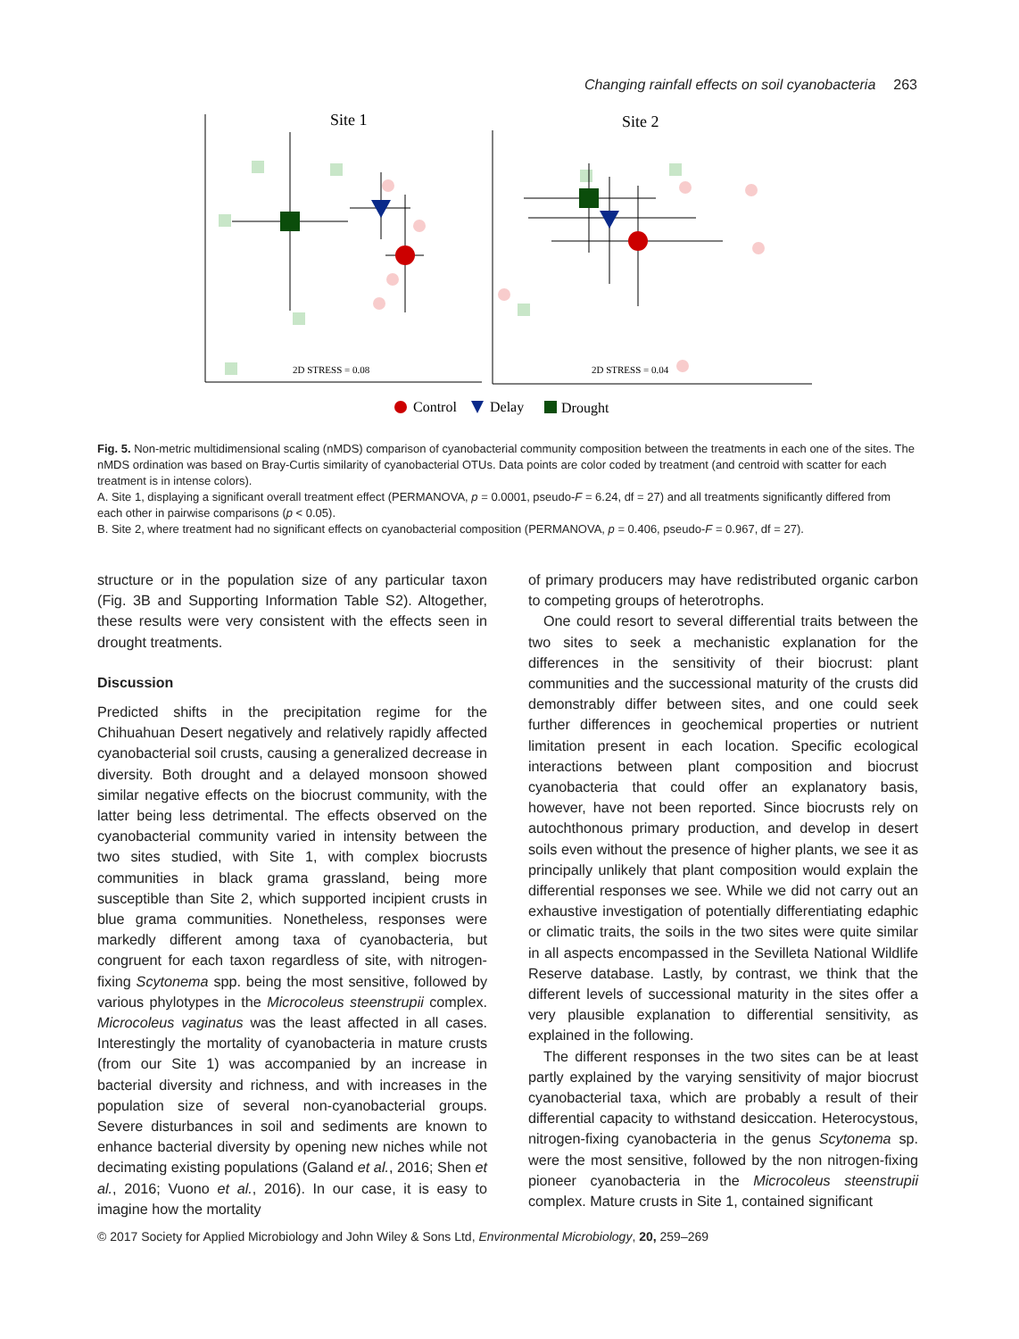Changing rainfall effects on soil cyanobacteria 263
Site 1
Site 2
2D STRESS = 0.08
2D STRESS = 0.04
Control
Delay
Drought
Fig. 5. Non-metric multidimensional scaling (nMDS) comparison of cyanobacterial community composition between the treatments in each one of the sites. The nMDS ordination was based on Bray-Curtis similarity of cyanobacterial OTUs. Data points are color coded by treatment (and centroid with scatter for each treatment is in intense colors).
A. Site 1, displaying a significant overall treatment effect (PERMANOVA, p = 0.0001, pseudo-F = 6.24, df = 27) and all treatments significantly differed from each other in pairwise comparisons (p < 0.05).
B. Site 2, where treatment had no significant effects on cyanobacterial composition (PERMANOVA, p = 0.406, pseudo-F = 0.967, df = 27).
structure or in the population size of any particular taxon (Fig. 3B and Supporting Information Table S2). Altogether, these results were very consistent with the effects seen in drought treatments.
Discussion
Predicted shifts in the precipitation regime for the Chihuahuan Desert negatively and relatively rapidly affected cyanobacterial soil crusts, causing a generalized decrease in diversity. Both drought and a delayed monsoon showed similar negative effects on the biocrust community, with the latter being less detrimental. The effects observed on the cyanobacterial community varied in intensity between the two sites studied, with Site 1, with complex biocrusts communities in black grama grassland, being more susceptible than Site 2, which supported incipient crusts in blue grama communities. Nonetheless, responses were markedly different among taxa of cyanobacteria, but congruent for each taxon regardless of site, with nitrogen-fixing Scytonema spp. being the most sensitive, followed by various phylotypes in the Microcoleus steenstrupii complex. Microcoleus vaginatus was the least affected in all cases. Interestingly the mortality of cyanobacteria in mature crusts (from our Site 1) was accompanied by an increase in bacterial diversity and richness, and with increases in the population size of several non-cyanobacterial groups. Severe disturbances in soil and sediments are known to enhance bacterial diversity by opening new niches while not decimating existing populations (Galand et al., 2016; Shen et al., 2016; Vuono et al., 2016). In our case, it is easy to imagine how the mortality
of primary producers may have redistributed organic carbon to competing groups of heterotrophs.
One could resort to several differential traits between the two sites to seek a mechanistic explanation for the differences in the sensitivity of their biocrust: plant communities and the successional maturity of the crusts did demonstrably differ between sites, and one could seek further differences in geochemical properties or nutrient limitation present in each location. Specific ecological interactions between plant composition and biocrust cyanobacteria that could offer an explanatory basis, however, have not been reported. Since biocrusts rely on autochthonous primary production, and develop in desert soils even without the presence of higher plants, we see it as principally unlikely that plant composition would explain the differential responses we see. While we did not carry out an exhaustive investigation of potentially differentiating edaphic or climatic traits, the soils in the two sites were quite similar in all aspects encompassed in the Sevilleta National Wildlife Reserve database. Lastly, by contrast, we think that the different levels of successional maturity in the sites offer a very plausible explanation to differential sensitivity, as explained in the following.
The different responses in the two sites can be at least partly explained by the varying sensitivity of major biocrust cyanobacterial taxa, which are probably a result of their differential capacity to withstand desiccation. Heterocystous, nitrogen-fixing cyanobacteria in the genus Scytonema sp. were the most sensitive, followed by the non nitrogen-fixing pioneer cyanobacteria in the Microcoleus steenstrupii complex. Mature crusts in Site 1, contained significant
© 2017 Society for Applied Microbiology and John Wiley & Sons Ltd, Environmental Microbiology, 20, 259–269